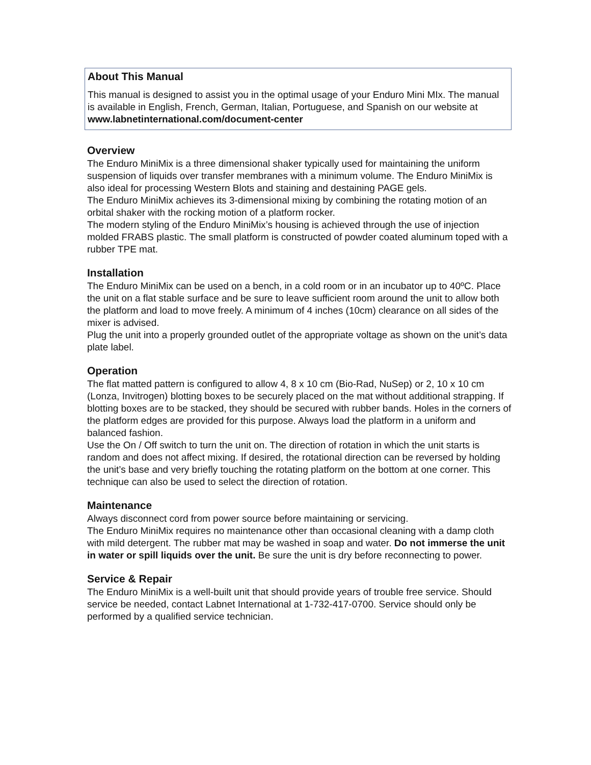About This Manual
This manual is designed to assist you in the optimal usage of your Enduro Mini MIx. The manual is available in English, French, German, Italian, Portuguese, and Spanish on our website at www.labnetinternational.com/document-center
Overview
The Enduro MiniMix is a three dimensional shaker typically used for maintaining the uniform suspension of liquids over transfer membranes with a minimum volume. The Enduro MiniMix is also ideal for processing Western Blots and staining and destaining PAGE gels.
The Enduro MiniMix achieves its 3-dimensional mixing by combining the rotating motion of an orbital shaker with the rocking motion of a platform rocker.
The modern styling of the Enduro MiniMix’s housing is achieved through the use of injection molded FRABS plastic. The small platform is constructed of powder coated aluminum toped with a rubber TPE mat.
Installation
The Enduro MiniMix can be used on a bench, in a cold room or in an incubator up to 40ºC. Place the unit on a flat stable surface and be sure to leave sufficient room around the unit to allow both the platform and load to move freely. A minimum of 4 inches (10cm) clearance on all sides of the mixer is advised.
Plug the unit into a properly grounded outlet of the appropriate voltage as shown on the unit’s data plate label.
Operation
The flat matted pattern is configured to allow 4, 8 x 10 cm (Bio-Rad, NuSep) or 2, 10 x 10 cm (Lonza, Invitrogen) blotting boxes to be securely placed on the mat without additional strapping. If blotting boxes are to be stacked, they should be secured with rubber bands. Holes in the corners of the platform edges are provided for this purpose. Always load the platform in a uniform and balanced fashion.
Use the On / Off switch to turn the unit on. The direction of rotation in which the unit starts is random and does not affect mixing. If desired, the rotational direction can be reversed by holding the unit’s base and very briefly touching the rotating platform on the bottom at one corner. This technique can also be used to select the direction of rotation.
Maintenance
Always disconnect cord from power source before maintaining or servicing.
The Enduro MiniMix requires no maintenance other than occasional cleaning with a damp cloth with mild detergent. The rubber mat may be washed in soap and water. Do not immerse the unit in water or spill liquids over the unit. Be sure the unit is dry before reconnecting to power.
Service & Repair
The Enduro MiniMix is a well-built unit that should provide years of trouble free service. Should service be needed, contact Labnet International at 1-732-417-0700. Service should only be performed by a qualified service technician.